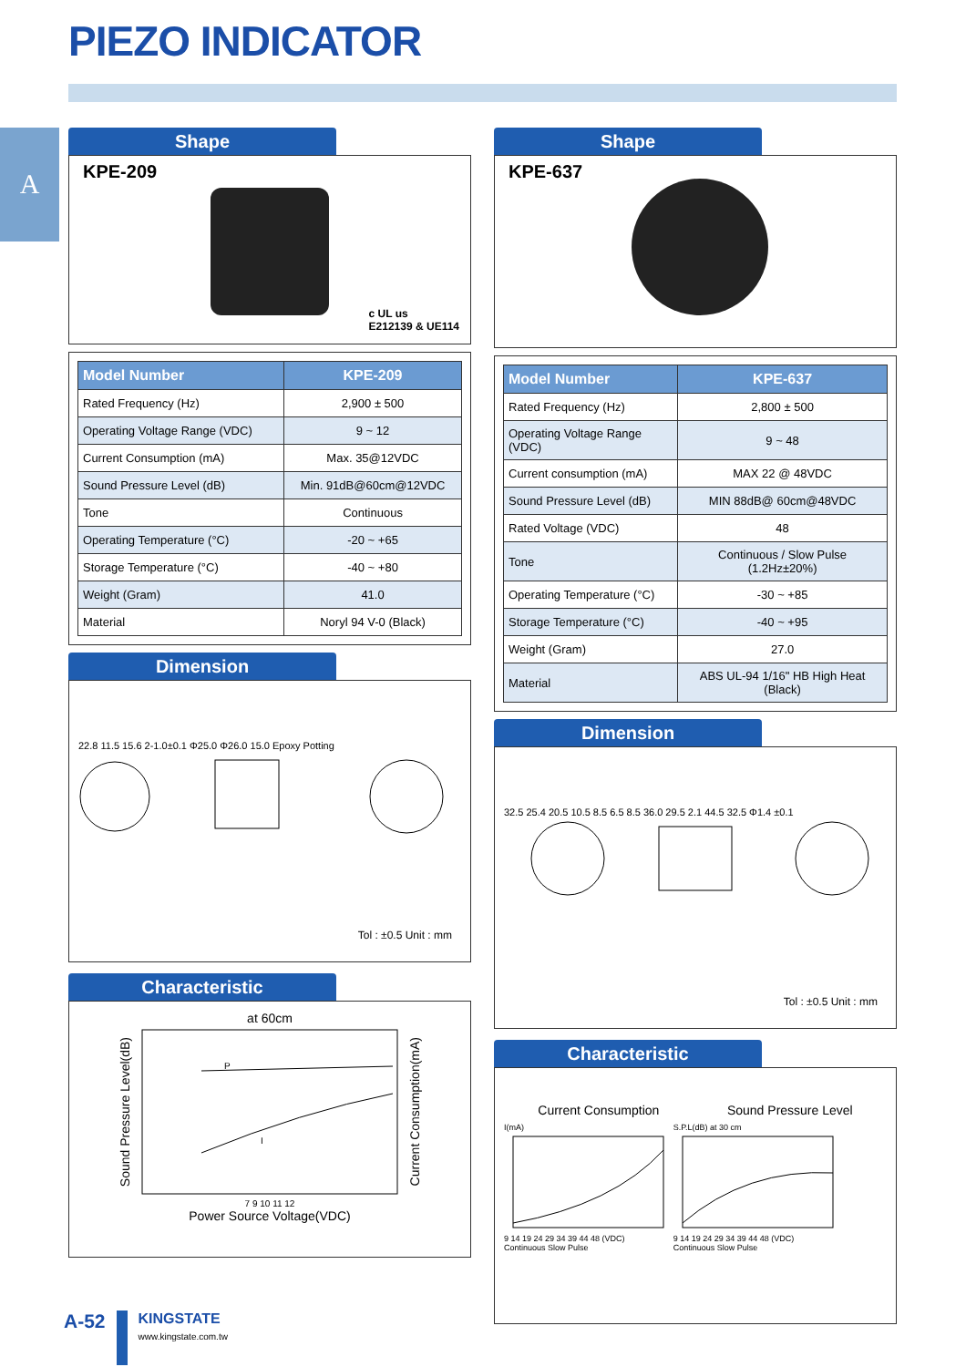PIEZO INDICATOR
A
Shape
KPE-209
c UL us
E212139 & UE114
| Model Number | KPE-209 |
| --- | --- |
| Rated Frequency (Hz) | 2,900 ± 500 |
| Operating Voltage Range (VDC) | 9 ~ 12 |
| Current Consumption (mA) | Max. 35@12VDC |
| Sound Pressure Level (dB) | Min. 91dB@60cm@12VDC |
| Tone | Continuous |
| Operating Temperature (°C) | -20 ~ +65 |
| Storage Temperature (°C) | -40 ~ +80 |
| Weight (Gram) | 41.0 |
| Material | Noryl 94 V-0 (Black) |
Dimension
22.8 11.5 15.6 2-1.0±0.1 Φ25.0 Φ26.0 15.0 Epoxy Potting
Tol : ±0.5 Unit : mm
Characteristic
at 60cm
Sound Pressure Level(dB)
P
I
Current Consumption(mA)
7 9 10 11 12
Power Source Voltage(VDC)
Shape
KPE-637
| Model Number | KPE-637 |
| --- | --- |
| Rated Frequency (Hz) | 2,800 ± 500 |
| Operating Voltage Range (VDC) | 9 ~ 48 |
| Current consumption (mA) | MAX 22 @ 48VDC |
| Sound Pressure Level (dB) | MIN 88dB@ 60cm@48VDC |
| Rated Voltage (VDC) | 48 |
| Tone | Continuous / Slow Pulse (1.2Hz±20%) |
| Operating Temperature (°C) | -30 ~ +85 |
| Storage Temperature (°C) | -40 ~ +95 |
| Weight (Gram) | 27.0 |
| Material | ABS UL-94 1/16" HB High Heat (Black) |
Dimension
32.5 25.4 20.5 10.5 8.5 6.5 8.5 36.0 29.5 2.1 44.5 32.5 Φ1.4 ±0.1
Tol : ±0.5 Unit : mm
Characteristic
Current Consumption Sound Pressure Level
I(mA)
9 14 19 24 29 34 39 44 48 (VDC)
Continuous Slow Pulse
S.P.L(dB) at 30 cm
9 14 19 24 29 34 39 44 48 (VDC)
Continuous Slow Pulse
A-52
KINGSTATE
www.kingstate.com.tw